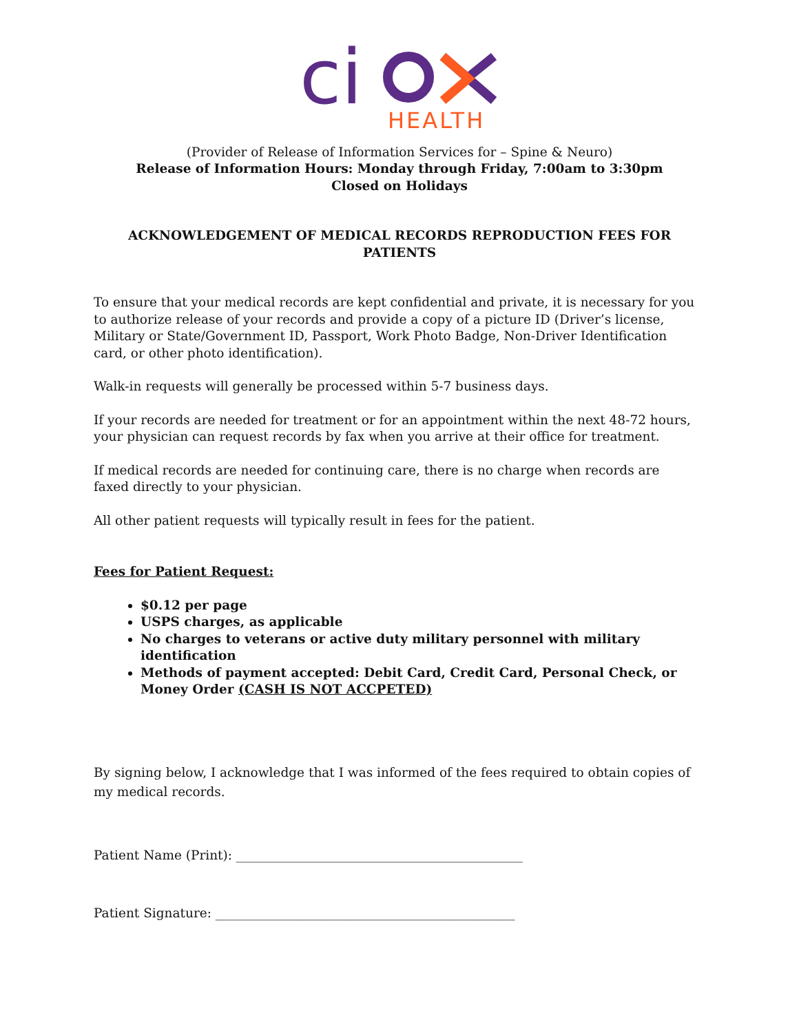ci
HEALTH
(Provider of Release of Information Services for – Spine & Neuro)
Release of Information Hours: Monday through Friday, 7:00am to 3:30pm
Closed on Holidays
ACKNOWLEDGEMENT OF MEDICAL RECORDS REPRODUCTION FEES FOR PATIENTS
To ensure that your medical records are kept confidential and private, it is necessary for you to authorize release of your records and provide a copy of a picture ID (Driver’s license, Military or State/Government ID, Passport, Work Photo Badge, Non-Driver Identification card, or other photo identification).
Walk-in requests will generally be processed within 5-7 business days.
If your records are needed for treatment or for an appointment within the next 48-72 hours, your physician can request records by fax when you arrive at their office for treatment.
If medical records are needed for continuing care, there is no charge when records are faxed directly to your physician.
All other patient requests will typically result in fees for the patient.
Fees for Patient Request:
$0.12 per page
USPS charges, as applicable
No charges to veterans or active duty military personnel with military identification
Methods of payment accepted: Debit Card, Credit Card, Personal Check, or Money Order (CASH IS NOT ACCPETED)
By signing below, I acknowledge that I was informed of the fees required to obtain copies of my medical records.
Patient Name (Print): _____________________________________________
Patient Signature: _______________________________________________